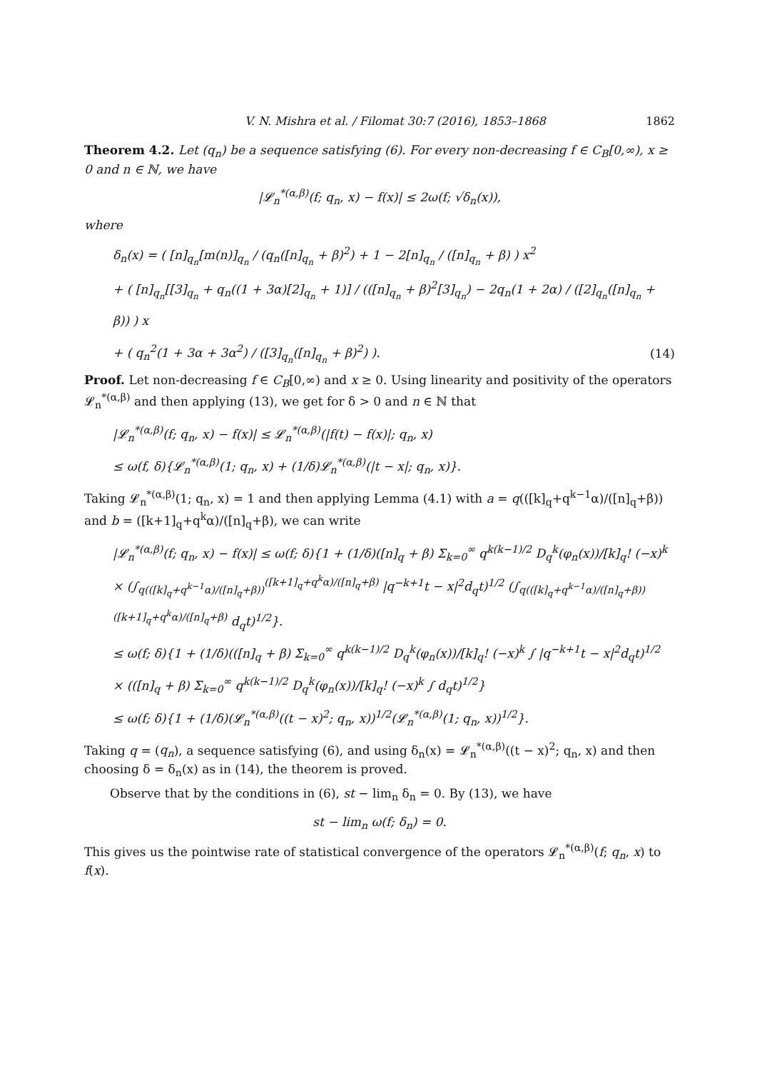V. N. Mishra et al. / Filomat 30:7 (2016), 1853–1868 1862
Theorem 4.2. Let (q<sub>n</sub>) be a sequence satisfying (6). For every non-decreasing f ∈ C<sub>B</sub>[0,∞), x ≥ 0 and n ∈ ℕ, we have
|𝓛<sub>n</sub><sup>*(α,β)</sup>(f; q<sub>n</sub>, x) − f(x)| ≤ 2ω(f; √δ<sub>n</sub>(x)),
where
δ<sub>n</sub>(x) = ( [n]<sub>q<sub>n</sub></sub>[m(n)]<sub>q<sub>n</sub></sub> / (q<sub>n</sub>([n]<sub>q<sub>n</sub></sub> + β)<sup>2</sup>) + 1 − 2[n]<sub>q<sub>n</sub></sub> / ([n]<sub>q<sub>n</sub></sub> + β) ) x<sup>2</sup>
+ ( [n]<sub>q<sub>n</sub></sub>[[3]<sub>q<sub>n</sub></sub> + q<sub>n</sub>((1 + 3α)[2]<sub>q<sub>n</sub></sub> + 1)] / (([n]<sub>q<sub>n</sub></sub> + β)<sup>2</sup>[3]<sub>q<sub>n</sub></sub>) − 2q<sub>n</sub>(1 + 2α) / ([2]<sub>q<sub>n</sub></sub>([n]<sub>q<sub>n</sub></sub> + β)) ) x
+ ( q<sub>n</sub><sup>2</sup>(1 + 3α + 3α<sup>2</sup>) / ([3]<sub>q<sub>n</sub></sub>([n]<sub>q<sub>n</sub></sub> + β)<sup>2</sup>) ). (14)
Proof. Let non-decreasing f ∈ C<sub>B</sub>[0,∞) and x ≥ 0. Using linearity and positivity of the operators 𝓛<sub>n</sub><sup>*(α,β)</sup> and then applying (13), we get for δ > 0 and n ∈ ℕ that
|𝓛<sub>n</sub><sup>*(α,β)</sup>(f; q<sub>n</sub>, x) − f(x)| ≤ 𝓛<sub>n</sub><sup>*(α,β)</sup>(|f(t) − f(x)|; q<sub>n</sub>, x)
≤ ω(f, δ){𝓛<sub>n</sub><sup>*(α,β)</sup>(1; q<sub>n</sub>, x) + (1/δ)𝓛<sub>n</sub><sup>*(α,β)</sup>(|t − x|; q<sub>n</sub>, x)}.
Taking 𝓛<sub>n</sub><sup>*(α,β)</sup>(1; q<sub>n</sub>, x) = 1 and then applying Lemma (4.1) with a = q(([k]<sub>q</sub>+q<sup>k−1</sup>α)/([n]<sub>q</sub>+β)) and b = ([k+1]<sub>q</sub>+q<sup>k</sup>α)/([n]<sub>q</sub>+β), we can write
|𝓛<sub>n</sub><sup>*(α,β)</sup>(f; q<sub>n</sub>, x) − f(x)| ≤ ω(f; δ){1 + (1/δ)([n]<sub>q</sub> + β) Σ<sub>k=0</sub><sup>∞</sup> q<sup>k(k−1)/2</sup> D<sub>q</sub><sup>k</sup>(φ<sub>n</sub>(x))/[k]<sub>q</sub>! (−x)<sup>k</sup>
× (∫<sub>q(([k]<sub>q</sub>+q<sup>k−1</sup>α)/([n]<sub>q</sub>+β))</sub><sup>([k+1]<sub>q</sub>+q<sup>k</sup>α)/([n]<sub>q</sub>+β)</sup> |q<sup>−k+1</sup>t − x|<sup>2</sup>d<sub>q</sub>t)<sup>1/2</sup> (∫<sub>q(([k]<sub>q</sub>+q<sup>k−1</sup>α)/([n]<sub>q</sub>+β))</sub><sup>([k+1]<sub>q</sub>+q<sup>k</sup>α)/([n]<sub>q</sub>+β)</sup> d<sub>q</sub>t)<sup>1/2</sup>}.
≤ ω(f; δ){1 + (1/δ)(([n]<sub>q</sub> + β) Σ<sub>k=0</sub><sup>∞</sup> q<sup>k(k−1)/2</sup> D<sub>q</sub><sup>k</sup>(φ<sub>n</sub>(x))/[k]<sub>q</sub>! (−x)<sup>k</sup> ∫ |q<sup>−k+1</sup>t − x|<sup>2</sup>d<sub>q</sub>t)<sup>1/2</sup>
× (([n]<sub>q</sub> + β) Σ<sub>k=0</sub><sup>∞</sup> q<sup>k(k−1)/2</sup> D<sub>q</sub><sup>k</sup>(φ<sub>n</sub>(x))/[k]<sub>q</sub>! (−x)<sup>k</sup> ∫ d<sub>q</sub>t)<sup>1/2</sup>}
≤ ω(f; δ){1 + (1/δ)(𝓛<sub>n</sub><sup>*(α,β)</sup>((t − x)<sup>2</sup>; q<sub>n</sub>, x))<sup>1/2</sup>(𝓛<sub>n</sub><sup>*(α,β)</sup>(1; q<sub>n</sub>, x))<sup>1/2</sup>}.
Taking q = (q<sub>n</sub>), a sequence satisfying (6), and using δ<sub>n</sub>(x) = 𝓛<sub>n</sub><sup>*(α,β)</sup>((t − x)<sup>2</sup>; q<sub>n</sub>, x) and then choosing δ = δ<sub>n</sub>(x) as in (14), the theorem is proved.
Observe that by the conditions in (6), st − lim<sub>n</sub> δ<sub>n</sub> = 0. By (13), we have
st − lim<sub>n</sub> ω(f; δ<sub>n</sub>) = 0.
This gives us the pointwise rate of statistical convergence of the operators 𝓛<sub>n</sub><sup>*(α,β)</sup>(f; q<sub>n</sub>, x) to f(x).